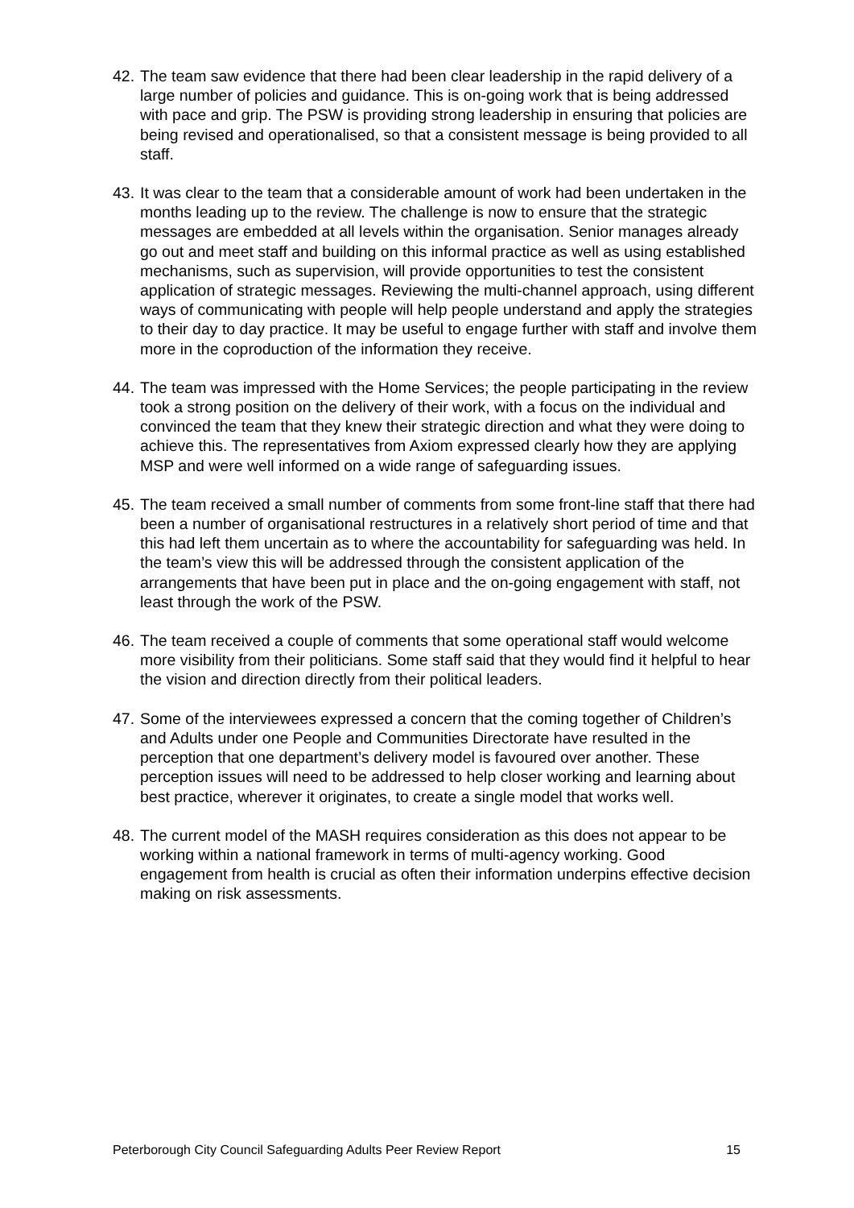42. The team saw evidence that there had been clear leadership in the rapid delivery of a large number of policies and guidance. This is on-going work that is being addressed with pace and grip. The PSW is providing strong leadership in ensuring that policies are being revised and operationalised, so that a consistent message is being provided to all staff.
43. It was clear to the team that a considerable amount of work had been undertaken in the months leading up to the review. The challenge is now to ensure that the strategic messages are embedded at all levels within the organisation. Senior manages already go out and meet staff and building on this informal practice as well as using established mechanisms, such as supervision, will provide opportunities to test the consistent application of strategic messages. Reviewing the multi-channel approach, using different ways of communicating with people will help people understand and apply the strategies to their day to day practice. It may be useful to engage further with staff and involve them more in the coproduction of the information they receive.
44. The team was impressed with the Home Services; the people participating in the review took a strong position on the delivery of their work, with a focus on the individual and convinced the team that they knew their strategic direction and what they were doing to achieve this. The representatives from Axiom expressed clearly how they are applying MSP and were well informed on a wide range of safeguarding issues.
45. The team received a small number of comments from some front-line staff that there had been a number of organisational restructures in a relatively short period of time and that this had left them uncertain as to where the accountability for safeguarding was held. In the team’s view this will be addressed through the consistent application of the arrangements that have been put in place and the on-going engagement with staff, not least through the work of the PSW.
46. The team received a couple of comments that some operational staff would welcome more visibility from their politicians. Some staff said that they would find it helpful to hear the vision and direction directly from their political leaders.
47. Some of the interviewees expressed a concern that the coming together of Children’s and Adults under one People and Communities Directorate have resulted in the perception that one department’s delivery model is favoured over another. These perception issues will need to be addressed to help closer working and learning about best practice, wherever it originates, to create a single model that works well.
48. The current model of the MASH requires consideration as this does not appear to be working within a national framework in terms of multi-agency working. Good engagement from health is crucial as often their information underpins effective decision making on risk assessments.
Peterborough City Council Safeguarding Adults Peer Review Report 15